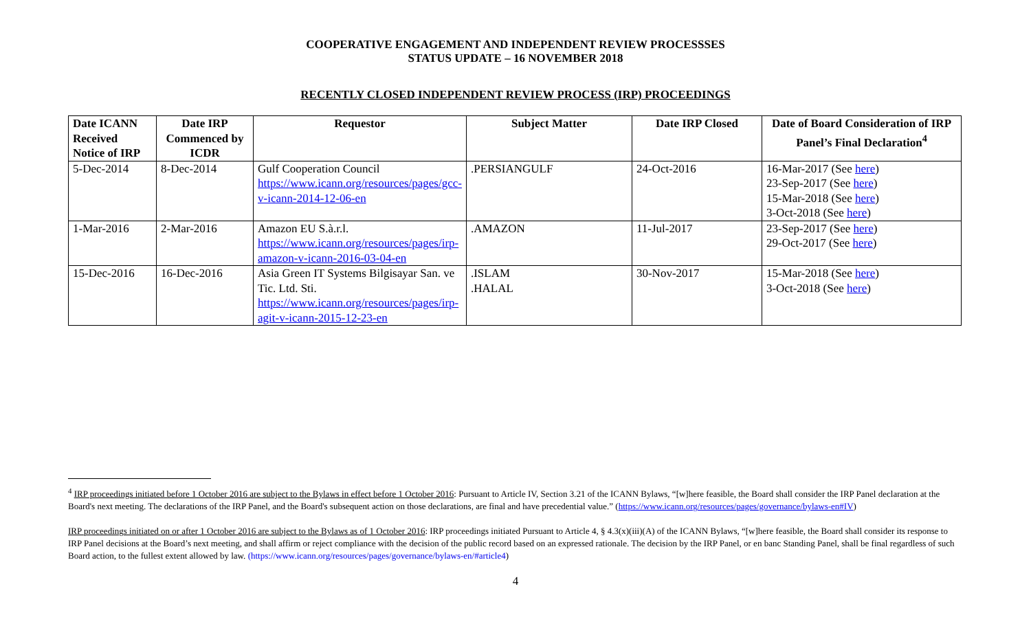COOPERATIVE ENGAGEMENT AND INDEPENDENT REVIEW PROCESSSES
STATUS UPDATE – 16 NOVEMBER 2018
RECENTLY CLOSED INDEPENDENT REVIEW PROCESS (IRP) PROCEEDINGS
| Date ICANN Received Notice of IRP | Date IRP Commenced by ICDR | Requestor | Subject Matter | Date IRP Closed | Date of Board Consideration of IRP Panel’s Final Declaration<sup>4</sup> |
| --- | --- | --- | --- | --- | --- |
| 5-Dec-2014 | 8-Dec-2014 | Gulf Cooperation Council https://www.icann.org/resources/pages/gcc-v-icann-2014-12-06-en | .PERSIANGULF | 24-Oct-2016 | 16-Mar-2017 (See here ) 23-Sep-2017 (See here ) 15-Mar-2018 (See here ) 3-Oct-2018 (See here ) |
| 1-Mar-2016 | 2-Mar-2016 | Amazon EU S.à.r.l. https://www.icann.org/resources/pages/irp-amazon-v-icann-2016-03-04-en | .AMAZON | 11-Jul-2017 | 23-Sep-2017 (See here ) 29-Oct-2017 (See here ) |
| 15-Dec-2016 | 16-Dec-2016 | Asia Green IT Systems Bilgisayar San. ve Tic. Ltd. Sti. https://www.icann.org/resources/pages/irp-agit-v-icann-2015-12-23-en | .ISLAM .HALAL | 30-Nov-2017 | 15-Mar-2018 (See here ) 3-Oct-2018 (See here ) |
<sup>4</sup> IRP proceedings initiated before 1 October 2016 are subject to the Bylaws in effect before 1 October 2016: Pursuant to Article IV, Section 3.21 of the ICANN Bylaws, “[w]here feasible, the Board shall consider the IRP Panel declaration at the Board's next meeting. The declarations of the IRP Panel, and the Board's subsequent action on those declarations, are final and have precedential value.” (https://www.icann.org/resources/pages/governance/bylaws-en#IV)
IRP proceedings initiated on or after 1 October 2016 are subject to the Bylaws as of 1 October 2016: IRP proceedings initiated Pursuant to Article 4, § 4.3(x)(iii)(A) of the ICANN Bylaws, “[w]here feasible, the Board shall consider its response to IRP Panel decisions at the Board’s next meeting, and shall affirm or reject compliance with the decision of the public record based on an expressed rationale. The decision by the IRP Panel, or en banc Standing Panel, shall be final regardless of such Board action, to the fullest extent allowed by law. (https://www.icann.org/resources/pages/governance/bylaws-en/#article4)
4